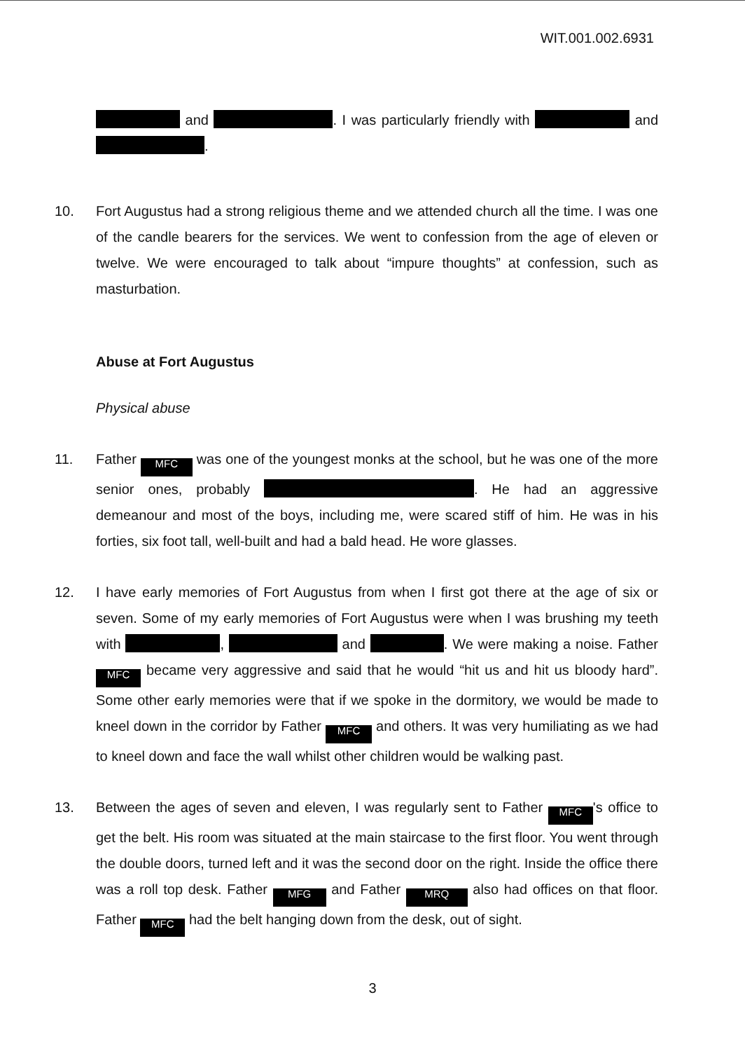WIT.001.002.6931
and . I was particularly friendly with and .
10. Fort Augustus had a strong religious theme and we attended church all the time. I was one of the candle bearers for the services. We went to confession from the age of eleven or twelve. We were encouraged to talk about “impure thoughts” at confession, such as masturbation.
Abuse at Fort Augustus
Physical abuse
11. Father MFC was one of the youngest monks at the school, but he was one of the more senior ones, probably . He had an aggressive demeanour and most of the boys, including me, were scared stiff of him. He was in his forties, six foot tall, well-built and had a bald head. He wore glasses.
12. I have early memories of Fort Augustus from when I first got there at the age of six or seven. Some of my early memories of Fort Augustus were when I was brushing my teeth with , and . We were making a noise. Father MFC became very aggressive and said that he would “hit us and hit us bloody hard”. Some other early memories were that if we spoke in the dormitory, we would be made to kneel down in the corridor by Father MFC and others. It was very humiliating as we had to kneel down and face the wall whilst other children would be walking past.
13. Between the ages of seven and eleven, I was regularly sent to Father MFC 's office to get the belt. His room was situated at the main staircase to the first floor. You went through the double doors, turned left and it was the second door on the right. Inside the office there was a roll top desk. Father MFG and Father MRQ also had offices on that floor. Father MFC had the belt hanging down from the desk, out of sight.
3